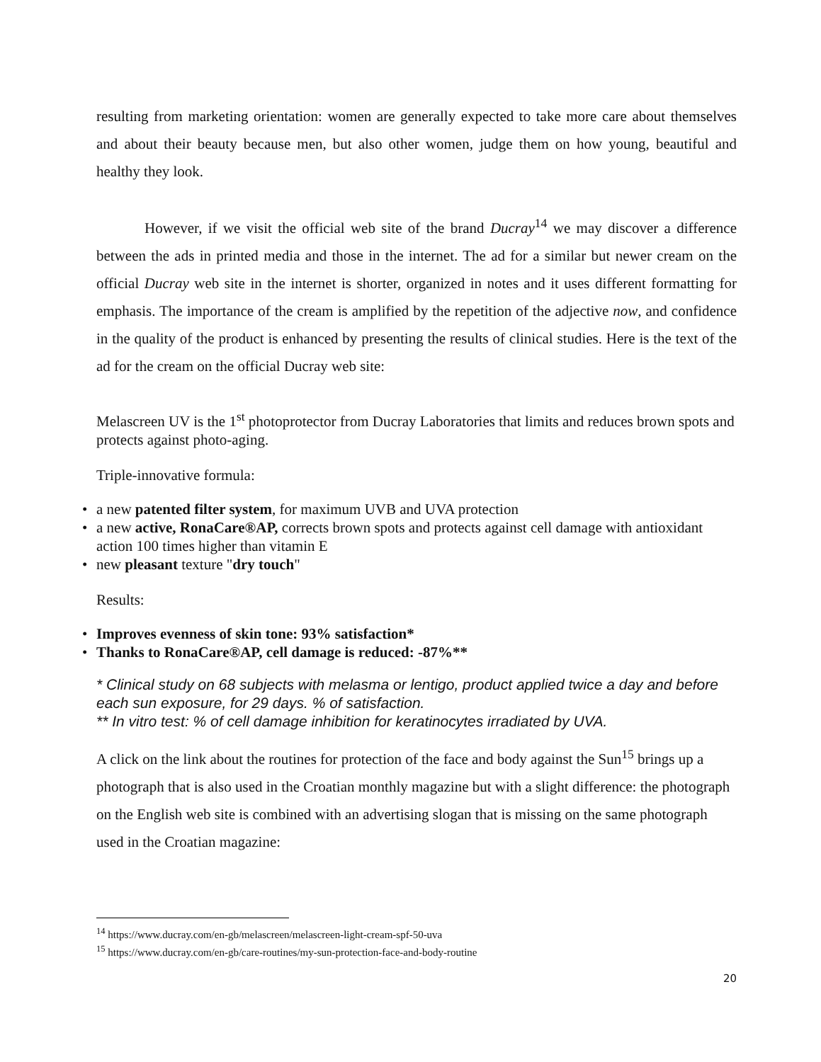resulting from marketing orientation: women are generally expected to take more care about themselves and about their beauty because men, but also other women, judge them on how young, beautiful and healthy they look.
However, if we visit the official web site of the brand Ducray<sup>14</sup> we may discover a difference between the ads in printed media and those in the internet. The ad for a similar but newer cream on the official Ducray web site in the internet is shorter, organized in notes and it uses different formatting for emphasis. The importance of the cream is amplified by the repetition of the adjective now, and confidence in the quality of the product is enhanced by presenting the results of clinical studies. Here is the text of the ad for the cream on the official Ducray web site:
Melascreen UV is the 1<sup>st</sup> photoprotector from Ducray Laboratories that limits and reduces brown spots and protects against photo-aging.
Triple-innovative formula:
• a new patented filter system, for maximum UVB and UVA protection
• a new active, RonaCare®AP, corrects brown spots and protects against cell damage with antioxidant action 100 times higher than vitamin E
• new pleasant texture "dry touch"
Results:
• Improves evenness of skin tone: 93% satisfaction*
• Thanks to RonaCare®AP, cell damage is reduced: -87%**
* Clinical study on 68 subjects with melasma or lentigo, product applied twice a day and before each sun exposure, for 29 days. % of satisfaction.
** In vitro test: % of cell damage inhibition for keratinocytes irradiated by UVA.
A click on the link about the routines for protection of the face and body against the Sun<sup>15</sup> brings up a photograph that is also used in the Croatian monthly magazine but with a slight difference: the photograph on the English web site is combined with an advertising slogan that is missing on the same photograph used in the Croatian magazine:
<sup>14</sup> https://www.ducray.com/en-gb/melascreen/melascreen-light-cream-spf-50-uva
<sup>15</sup> https://www.ducray.com/en-gb/care-routines/my-sun-protection-face-and-body-routine
20